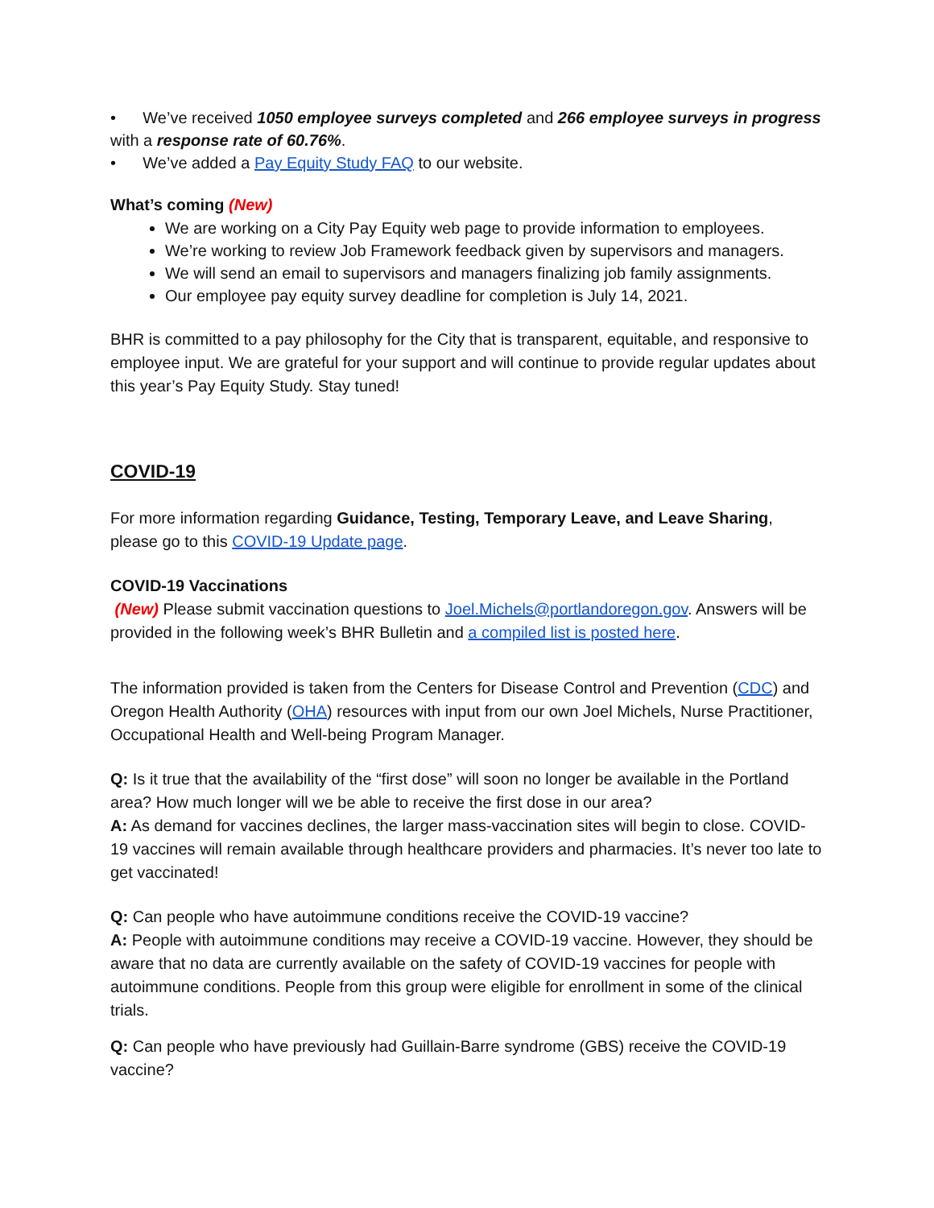• We’ve received 1050 employee surveys completed and 266 employee surveys in progress with a response rate of 60.76%.
• We’ve added a Pay Equity Study FAQ to our website.
What’s coming (New)
We are working on a City Pay Equity web page to provide information to employees.
We’re working to review Job Framework feedback given by supervisors and managers.
We will send an email to supervisors and managers finalizing job family assignments.
Our employee pay equity survey deadline for completion is July 14, 2021.
BHR is committed to a pay philosophy for the City that is transparent, equitable, and responsive to employee input. We are grateful for your support and will continue to provide regular updates about this year’s Pay Equity Study. Stay tuned!
COVID-19
For more information regarding Guidance, Testing, Temporary Leave, and Leave Sharing, please go to this COVID-19 Update page.
COVID-19 Vaccinations
(New) Please submit vaccination questions to Joel.Michels@portlandoregon.gov. Answers will be provided in the following week’s BHR Bulletin and a compiled list is posted here.
The information provided is taken from the Centers for Disease Control and Prevention (CDC) and Oregon Health Authority (OHA) resources with input from our own Joel Michels, Nurse Practitioner, Occupational Health and Well-being Program Manager.
Q: Is it true that the availability of the “first dose” will soon no longer be available in the Portland area? How much longer will we be able to receive the first dose in our area?
A: As demand for vaccines declines, the larger mass-vaccination sites will begin to close. COVID-19 vaccines will remain available through healthcare providers and pharmacies. It’s never too late to get vaccinated!
Q: Can people who have autoimmune conditions receive the COVID-19 vaccine?
A: People with autoimmune conditions may receive a COVID-19 vaccine. However, they should be aware that no data are currently available on the safety of COVID-19 vaccines for people with autoimmune conditions. People from this group were eligible for enrollment in some of the clinical trials.
Q: Can people who have previously had Guillain-Barre syndrome (GBS) receive the COVID-19 vaccine?